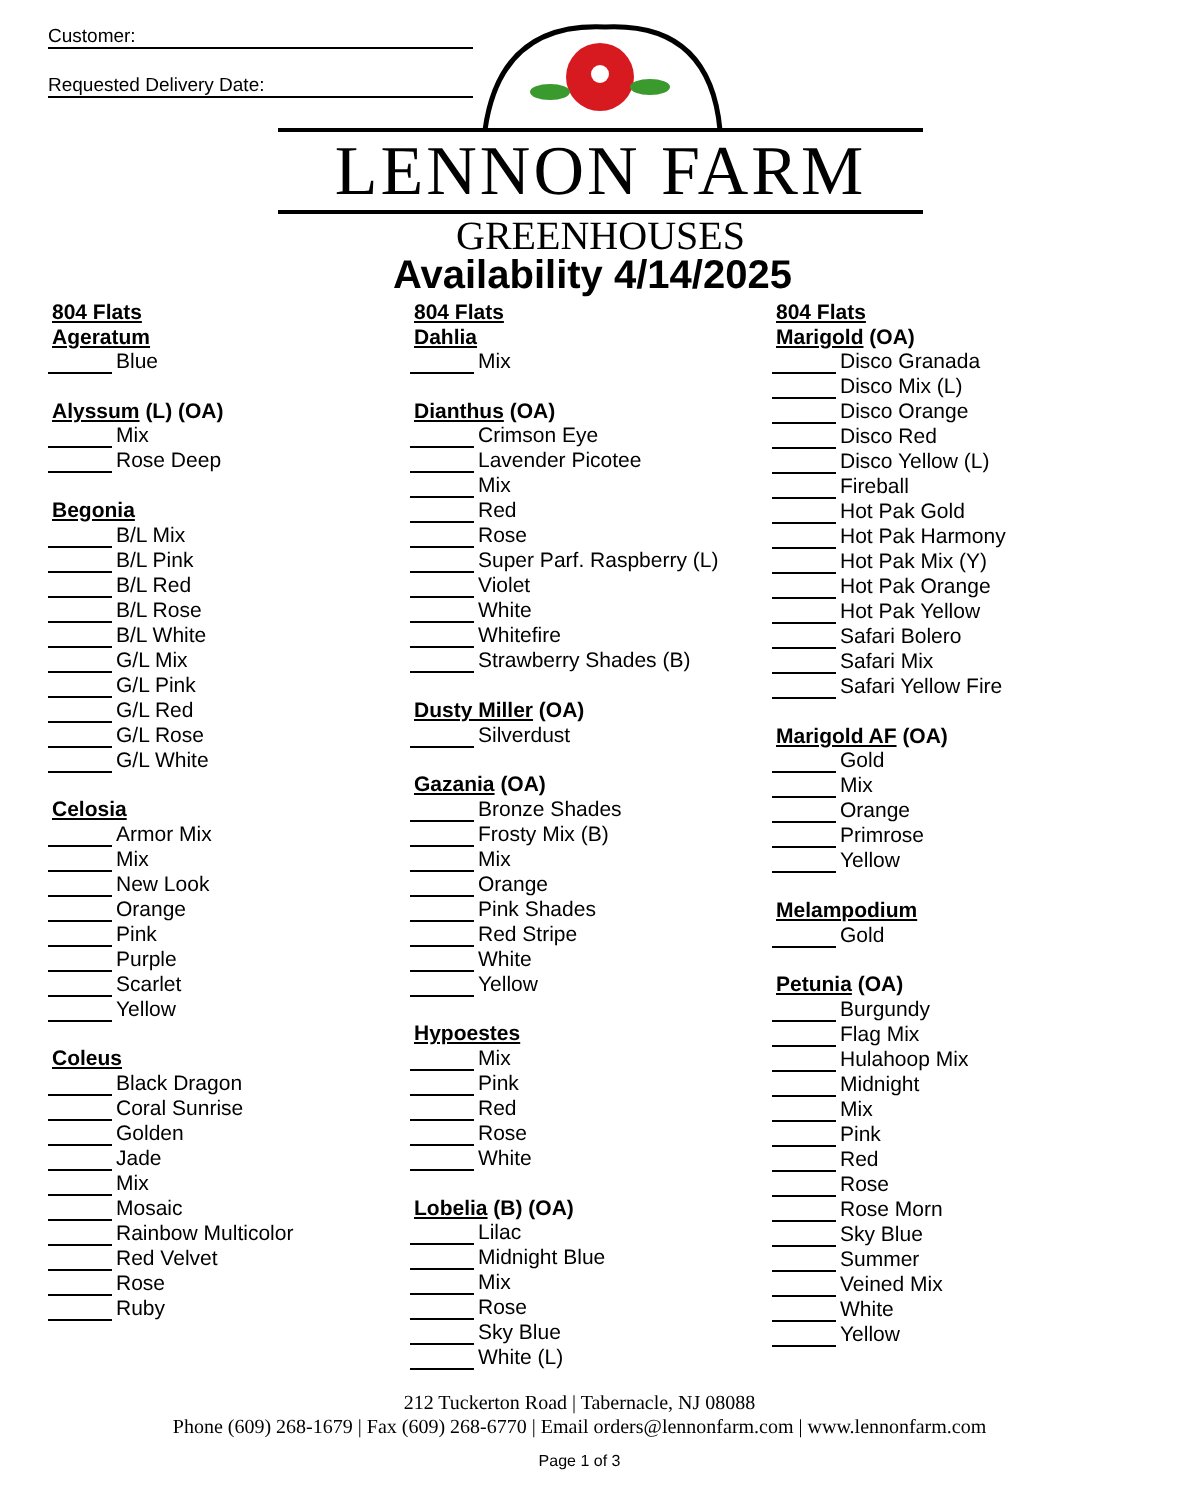Customer:
Requested Delivery Date:
LENNON FARM
GREENHOUSES
Availability 4/14/2025
804 Flats
Ageratum
Blue
Alyssum (L) (OA)
Mix
Rose Deep
Begonia
B/L Mix
B/L Pink
B/L Red
B/L Rose
B/L White
G/L Mix
G/L Pink
G/L Red
G/L Rose
G/L White
Celosia
Armor Mix
Mix
New Look
Orange
Pink
Purple
Scarlet
Yellow
Coleus
Black Dragon
Coral Sunrise
Golden
Jade
Mix
Mosaic
Rainbow Multicolor
Red Velvet
Rose
Ruby
804 Flats
Dahlia
Mix
Dianthus (OA)
Crimson Eye
Lavender Picotee
Mix
Red
Rose
Super Parf. Raspberry (L)
Violet
White
Whitefire
Strawberry Shades (B)
Dusty Miller (OA)
Silverdust
Gazania (OA)
Bronze Shades
Frosty Mix (B)
Mix
Orange
Pink Shades
Red Stripe
White
Yellow
Hypoestes
Mix
Pink
Red
Rose
White
Lobelia (B) (OA)
Lilac
Midnight Blue
Mix
Rose
Sky Blue
White (L)
804 Flats
Marigold (OA)
Disco Granada
Disco Mix (L)
Disco Orange
Disco Red
Disco Yellow (L)
Fireball
Hot Pak Gold
Hot Pak Harmony
Hot Pak Mix (Y)
Hot Pak Orange
Hot Pak Yellow
Safari Bolero
Safari Mix
Safari Yellow Fire
Marigold AF (OA)
Gold
Mix
Orange
Primrose
Yellow
Melampodium
Gold
Petunia (OA)
Burgundy
Flag Mix
Hulahoop Mix
Midnight
Mix
Pink
Red
Rose
Rose Morn
Sky Blue
Summer
Veined Mix
White
Yellow
212 Tuckerton Road | Tabernacle, NJ 08088
Phone (609) 268-1679 | Fax (609) 268-6770 | Email orders@lennonfarm.com | www.lennonfarm.com
Page 1 of 3